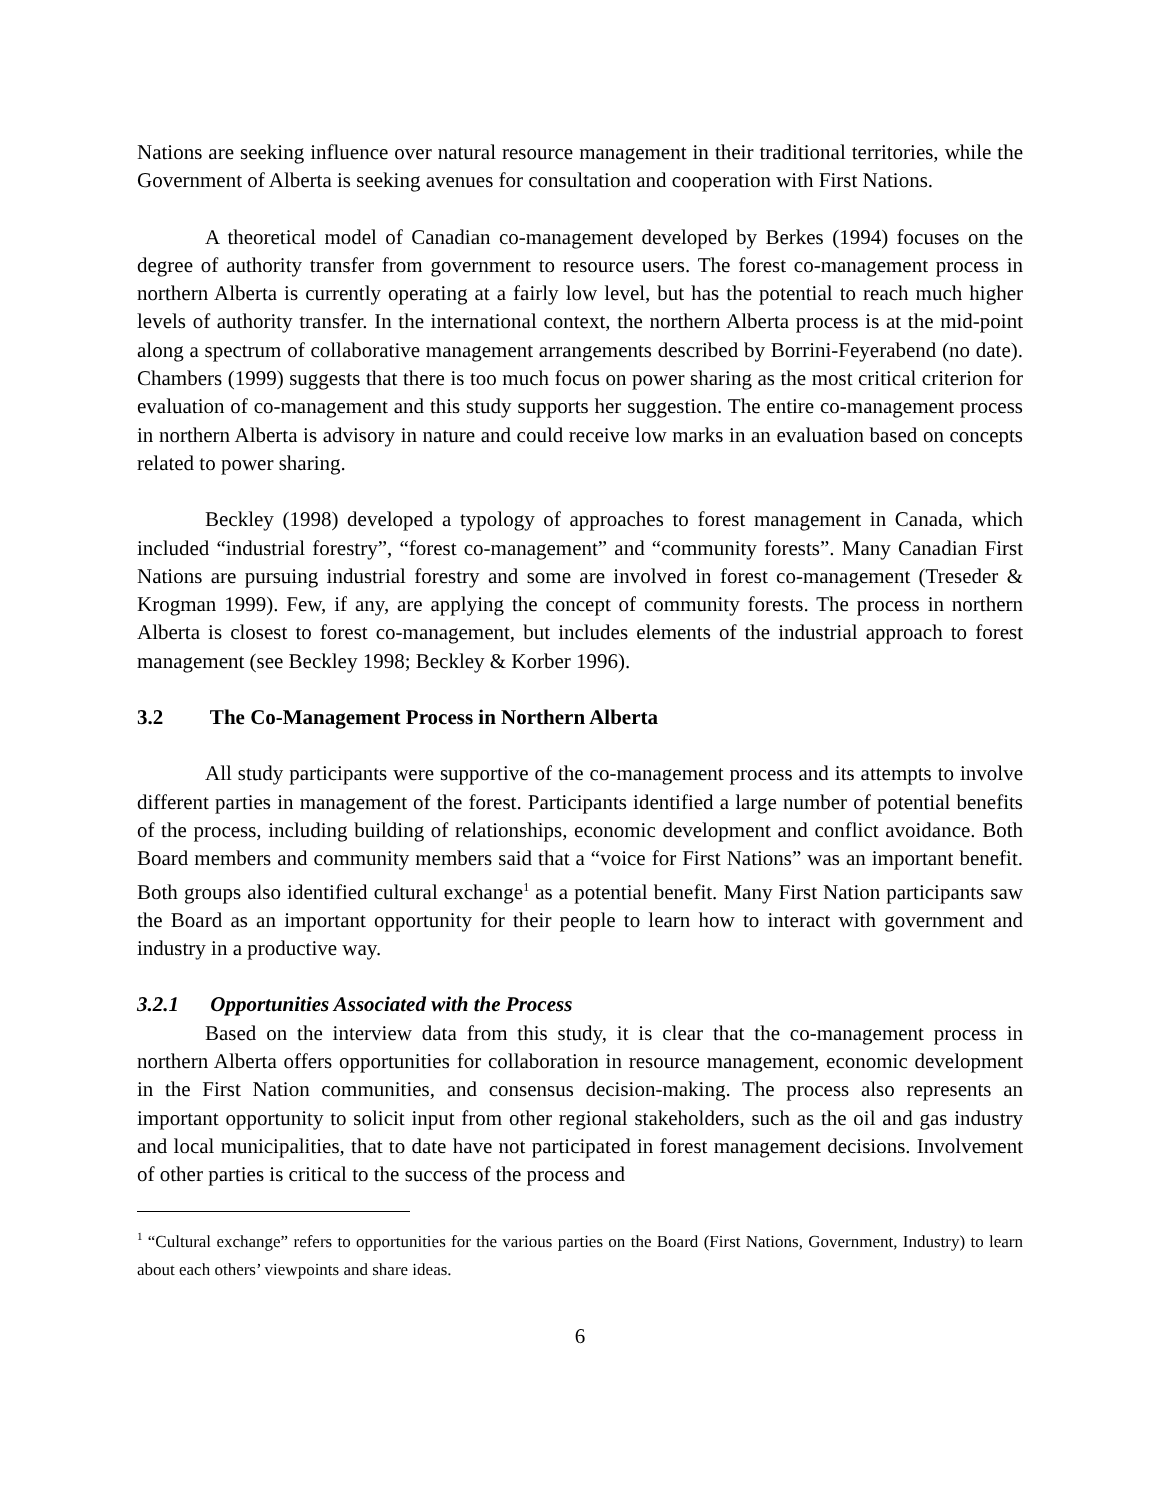Nations are seeking influence over natural resource management in their traditional territories, while the Government of Alberta is seeking avenues for consultation and cooperation with First Nations.
A theoretical model of Canadian co-management developed by Berkes (1994) focuses on the degree of authority transfer from government to resource users. The forest co-management process in northern Alberta is currently operating at a fairly low level, but has the potential to reach much higher levels of authority transfer. In the international context, the northern Alberta process is at the mid-point along a spectrum of collaborative management arrangements described by Borrini-Feyerabend (no date). Chambers (1999) suggests that there is too much focus on power sharing as the most critical criterion for evaluation of co-management and this study supports her suggestion. The entire co-management process in northern Alberta is advisory in nature and could receive low marks in an evaluation based on concepts related to power sharing.
Beckley (1998) developed a typology of approaches to forest management in Canada, which included “industrial forestry”, “forest co-management” and “community forests”. Many Canadian First Nations are pursuing industrial forestry and some are involved in forest co-management (Treseder & Krogman 1999). Few, if any, are applying the concept of community forests. The process in northern Alberta is closest to forest co-management, but includes elements of the industrial approach to forest management (see Beckley 1998; Beckley & Korber 1996).
3.2 The Co-Management Process in Northern Alberta
All study participants were supportive of the co-management process and its attempts to involve different parties in management of the forest. Participants identified a large number of potential benefits of the process, including building of relationships, economic development and conflict avoidance. Both Board members and community members said that a “voice for First Nations” was an important benefit. Both groups also identified cultural exchange<sup>1</sup> as a potential benefit. Many First Nation participants saw the Board as an important opportunity for their people to learn how to interact with government and industry in a productive way.
3.2.1 Opportunities Associated with the Process
Based on the interview data from this study, it is clear that the co-management process in northern Alberta offers opportunities for collaboration in resource management, economic development in the First Nation communities, and consensus decision-making. The process also represents an important opportunity to solicit input from other regional stakeholders, such as the oil and gas industry and local municipalities, that to date have not participated in forest management decisions. Involvement of other parties is critical to the success of the process and
<sup>1</sup> “Cultural exchange” refers to opportunities for the various parties on the Board (First Nations, Government, Industry) to learn about each others’ viewpoints and share ideas.
6